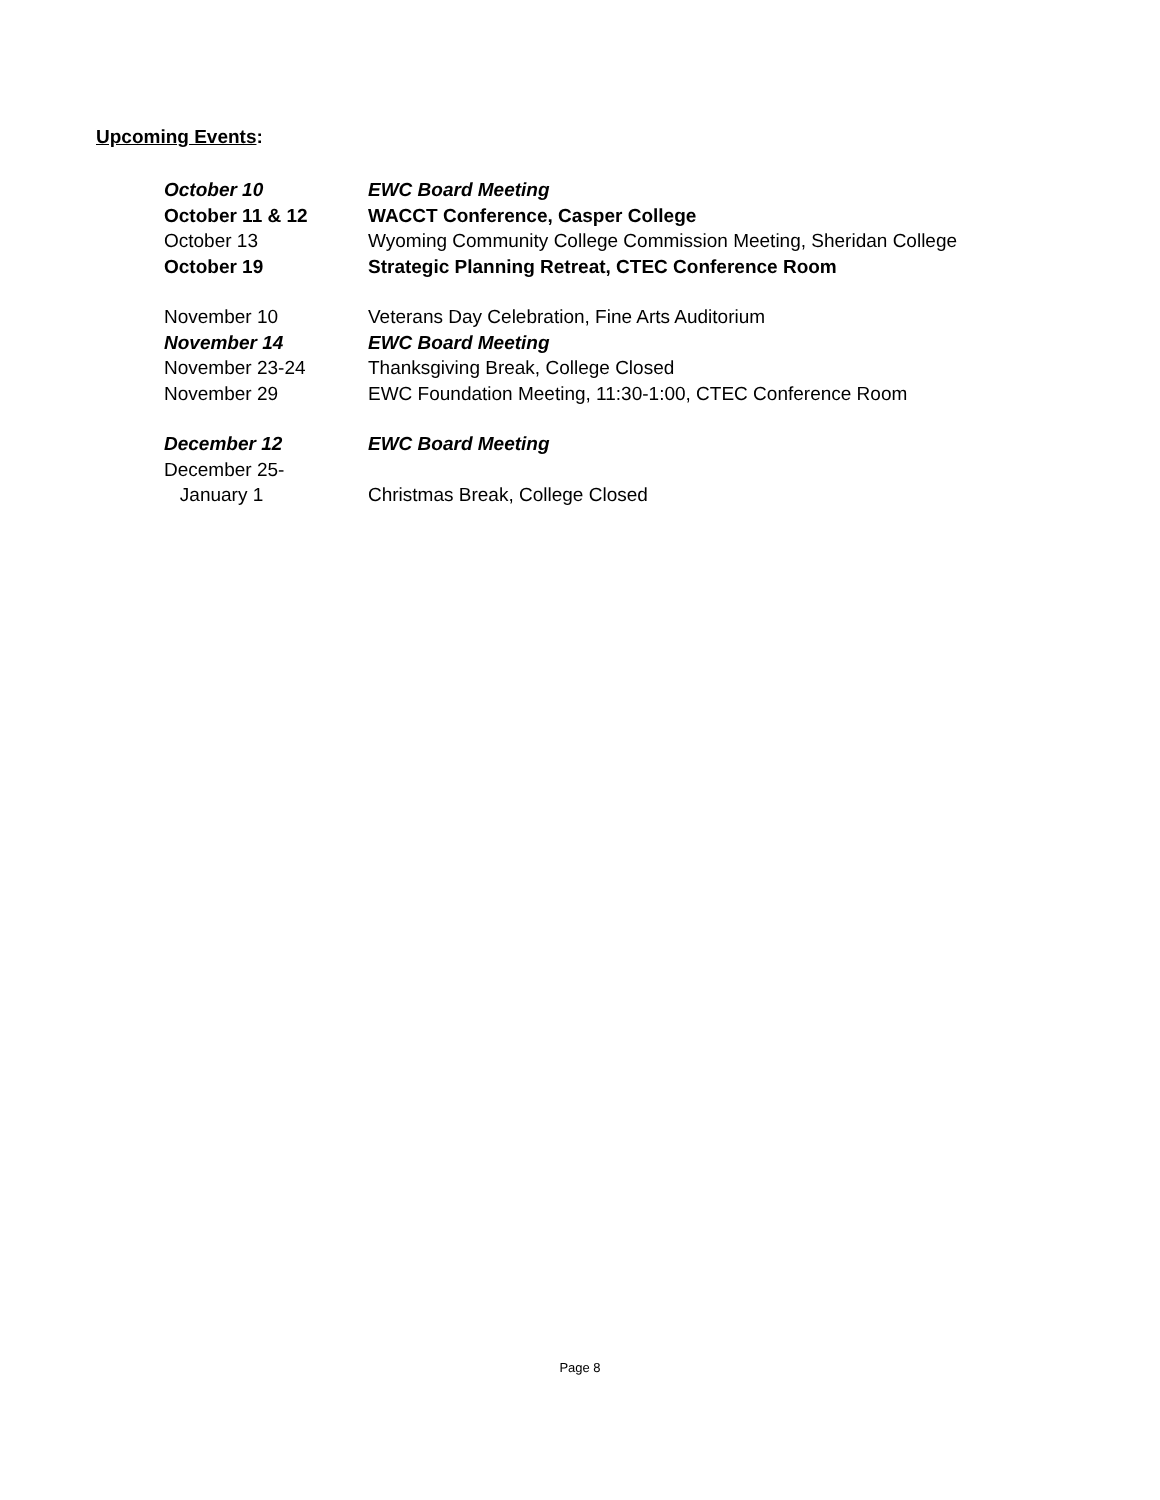Upcoming Events:
October 10 EWC Board Meeting
October 11 & 12 WACCT Conference, Casper College
October 13 Wyoming Community College Commission Meeting, Sheridan College
October 19 Strategic Planning Retreat, CTEC Conference Room
November 10 Veterans Day Celebration, Fine Arts Auditorium
November 14 EWC Board Meeting
November 23-24 Thanksgiving Break, College Closed
November 29 EWC Foundation Meeting, 11:30-1:00, CTEC Conference Room
December 12 EWC Board Meeting
December 25-
January 1 Christmas Break, College Closed
Page 8